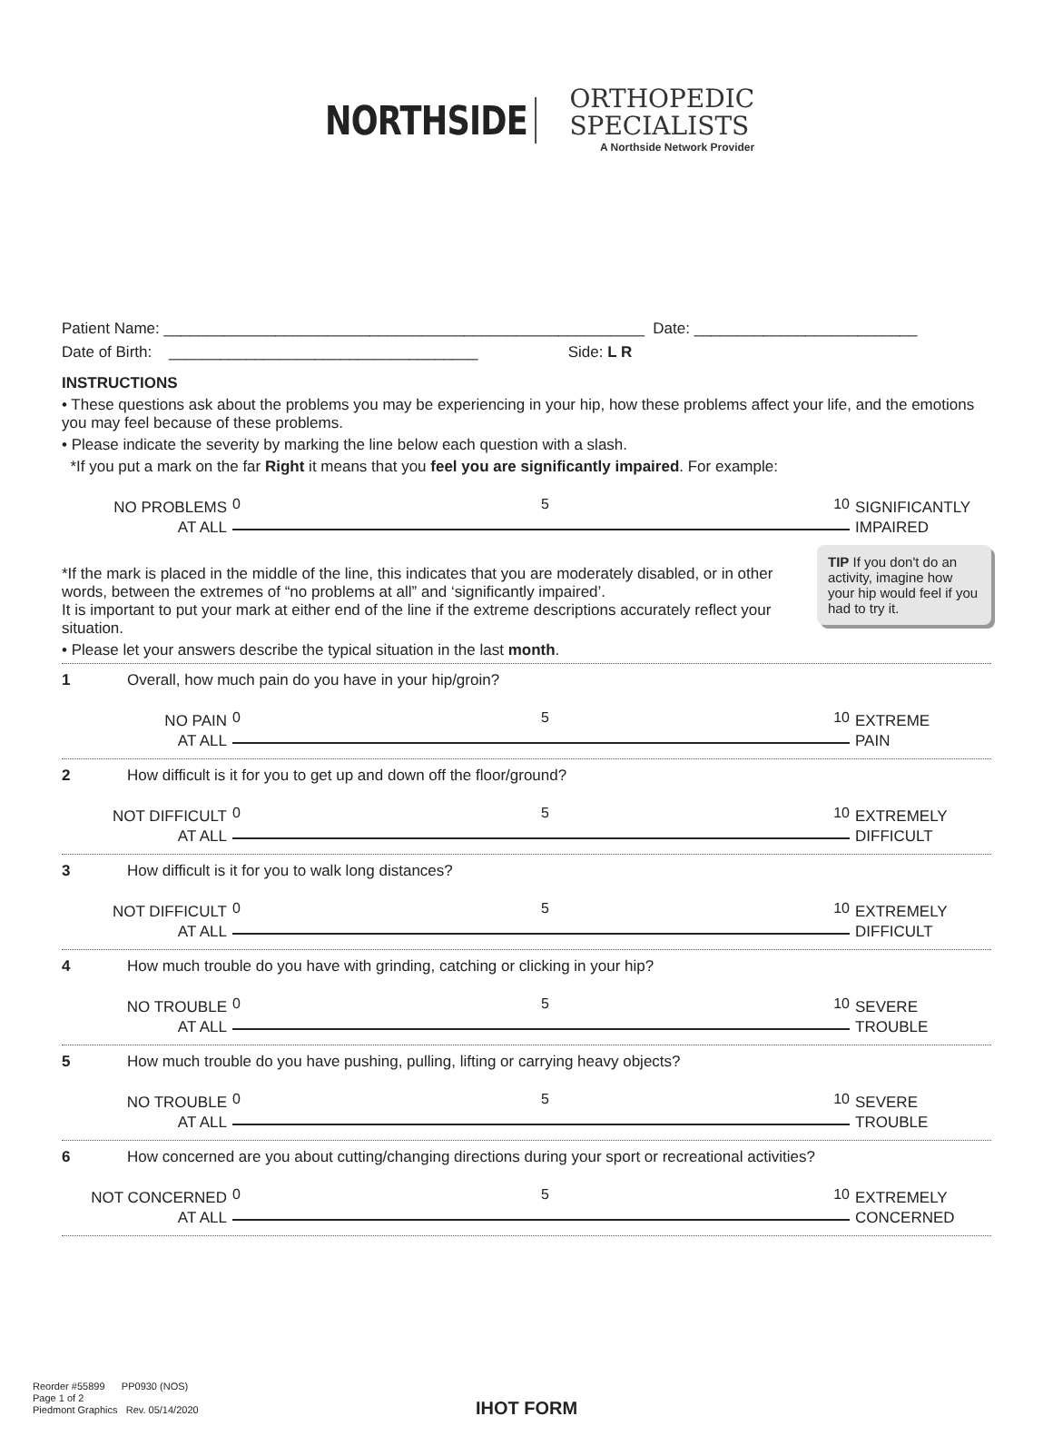NORTHSIDE
ORTHOPEDIC
SPECIALISTS
A Northside Network Provider
Patient Name: ________________________________________________________ Date: __________________________
Date of Birth: ____________________________________ Side: L R
INSTRUCTIONS
• These questions ask about the problems you may be experiencing in your hip, how these problems affect your life, and the emotions you may feel because of these problems.
• Please indicate the severity by marking the line below each question with a slash.
*If you put a mark on the far Right it means that you feel you are significantly impaired. For example:
NO PROBLEMS
AT ALL
0 5 10
SIGNIFICANTLY
IMPAIRED
TIP If you don't do an activity, imagine how your hip would feel if you had to try it.
*If the mark is placed in the middle of the line, this indicates that you are moderately disabled, or in other words, between the extremes of “no problems at all” and ‘significantly impaired’.
It is important to put your mark at either end of the line if the extreme descriptions accurately reflect your situation.
• Please let your answers describe the typical situation in the last month.
1 Overall, how much pain do you have in your hip/groin?
NO PAIN
AT ALL
0 5 10
EXTREME
PAIN
2 How difficult is it for you to get up and down off the floor/ground?
NOT DIFFICULT
AT ALL
0 5 10
EXTREMELY
DIFFICULT
3 How difficult is it for you to walk long distances?
NOT DIFFICULT
AT ALL
0 5 10
EXTREMELY
DIFFICULT
4 How much trouble do you have with grinding, catching or clicking in your hip?
NO TROUBLE
AT ALL
0 5 10
SEVERE
TROUBLE
5 How much trouble do you have pushing, pulling, lifting or carrying heavy objects?
NO TROUBLE
AT ALL
0 5 10
SEVERE
TROUBLE
6 How concerned are you about cutting/changing directions during your sport or recreational activities?
NOT CONCERNED
AT ALL
0 5 10
EXTREMELY
CONCERNED
Reorder #55899 PP0930 (NOS)
Page 1 of 2
Piedmont Graphics Rev. 05/14/2020
IHOT FORM